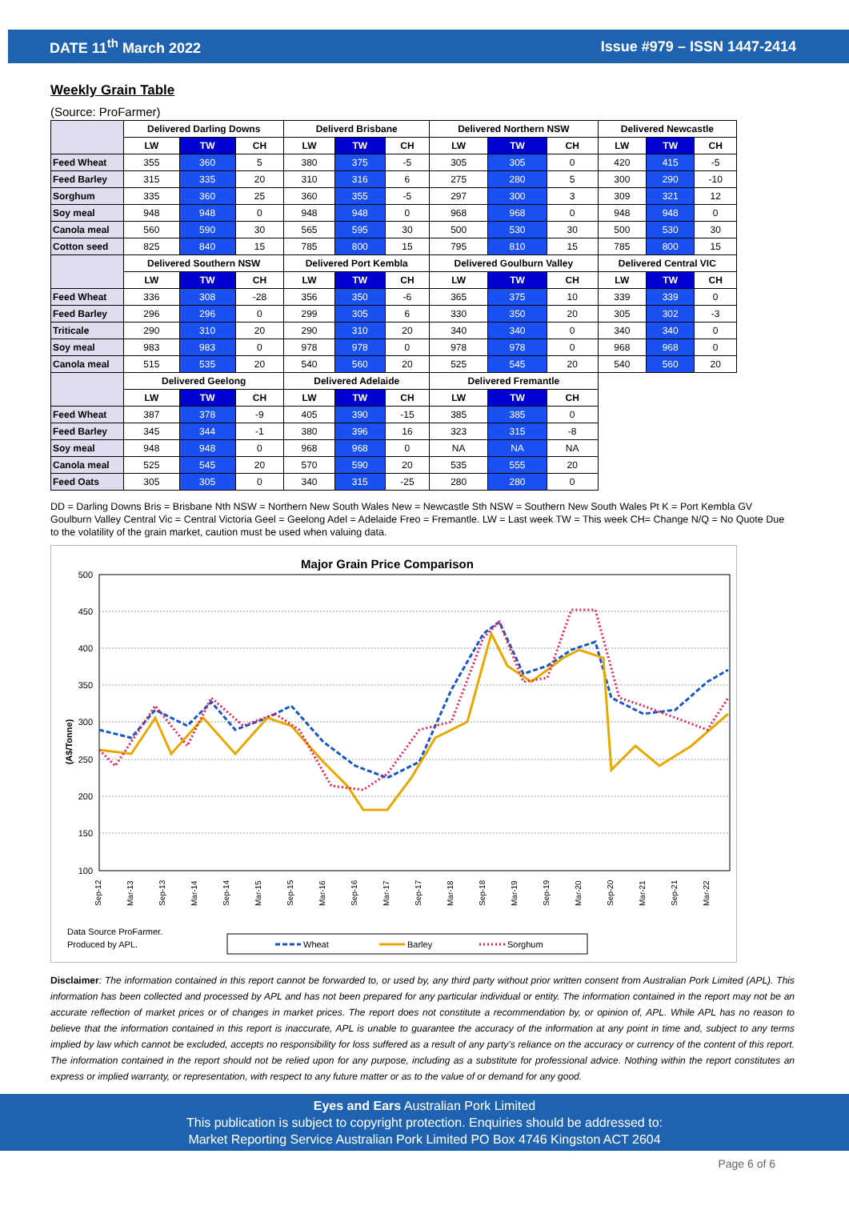DATE 11<sup>th</sup> March 2022 Issue #979 – ISSN 1447-2414
Weekly Grain Table
(Source: ProFarmer)
| | Delivered Darling Downs | | | Deliverd Brisbane | | | Delivered Northern NSW | | | Delivered Newcastle | | |
| | LW | TW | CH | LW | TW | CH | LW | TW | CH | LW | TW | CH |
| Feed Wheat | 355 | 360 | 5 | 380 | 375 | -5 | 305 | 305 | 0 | 420 | 415 | -5 |
| Feed Barley | 315 | 335 | 20 | 310 | 316 | 6 | 275 | 280 | 5 | 300 | 290 | -10 |
| Sorghum | 335 | 360 | 25 | 360 | 355 | -5 | 297 | 300 | 3 | 309 | 321 | 12 |
| Soy meal | 948 | 948 | 0 | 948 | 948 | 0 | 968 | 968 | 0 | 948 | 948 | 0 |
| Canola meal | 560 | 590 | 30 | 565 | 595 | 30 | 500 | 530 | 30 | 500 | 530 | 30 |
| Cotton seed | 825 | 840 | 15 | 785 | 800 | 15 | 795 | 810 | 15 | 785 | 800 | 15 |
| | Delivered Southern NSW | | | Delivered Port Kembla | | | Delivered Goulburn Valley | | | Delivered Central VIC | | |
| | LW | TW | CH | LW | TW | CH | LW | TW | CH | LW | TW | CH |
| Feed Wheat | 336 | 308 | -28 | 356 | 350 | -6 | 365 | 375 | 10 | 339 | 339 | 0 |
| Feed Barley | 296 | 296 | 0 | 299 | 305 | 6 | 330 | 350 | 20 | 305 | 302 | -3 |
| Triticale | 290 | 310 | 20 | 290 | 310 | 20 | 340 | 340 | 0 | 340 | 340 | 0 |
| Soy meal | 983 | 983 | 0 | 978 | 978 | 0 | 978 | 978 | 0 | 968 | 968 | 0 |
| Canola meal | 515 | 535 | 20 | 540 | 560 | 20 | 525 | 545 | 20 | 540 | 560 | 20 |
| | Delivered Geelong | | | Delivered Adelaide | | | Delivered Fremantle | | | | | |
| | LW | TW | CH | LW | TW | CH | LW | TW | CH | | | |
| Feed Wheat | 387 | 378 | -9 | 405 | 390 | -15 | 385 | 385 | 0 | | | |
| Feed Barley | 345 | 344 | -1 | 380 | 396 | 16 | 323 | 315 | -8 | | | |
| Soy meal | 948 | 948 | 0 | 968 | 968 | 0 | NA | NA | NA | | | |
| Canola meal | 525 | 545 | 20 | 570 | 590 | 20 | 535 | 555 | 20 | | | |
| Feed Oats | 305 | 305 | 0 | 340 | 315 | -25 | 280 | 280 | 0 | | | |
DD = Darling Downs Bris = Brisbane Nth NSW = Northern New South Wales New = Newcastle Sth NSW = Southern New South Wales Pt K = Port Kembla GV Goulburn Valley Central Vic = Central Victoria Geel = Geelong Adel = Adelaide Freo = Fremantle. LW = Last week TW = This week CH= Change N/Q = No Quote Due to the volatility of the grain market, caution must be used when valuing data.
Major Grain Price Comparison
500
450
400
350
300
250
200
150
100
(A$/Tonne)
Sep-12
Mar-13
Sep-13
Mar-14
Sep-14
Mar-15
Sep-15
Mar-16
Sep-16
Mar-17
Sep-17
Mar-18
Sep-18
Mar-19
Sep-19
Mar-20
Sep-20
Mar-21
Sep-21
Mar-22
Data Source ProFarmer.
Produced by APL.
Wheat
Barley
Sorghum
Disclaimer: The information contained in this report cannot be forwarded to, or used by, any third party without prior written consent from Australian Pork Limited (APL). This information has been collected and processed by APL and has not been prepared for any particular individual or entity. The information contained in the report may not be an accurate reflection of market prices or of changes in market prices. The report does not constitute a recommendation by, or opinion of, APL. While APL has no reason to believe that the information contained in this report is inaccurate, APL is unable to guarantee the accuracy of the information at any point in time and, subject to any terms implied by law which cannot be excluded, accepts no responsibility for loss suffered as a result of any party's reliance on the accuracy or currency of the content of this report. The information contained in the report should not be relied upon for any purpose, including as a substitute for professional advice. Nothing within the report constitutes an express or implied warranty, or representation, with respect to any future matter or as to the value of or demand for any good.
Eyes and Ears Australian Pork Limited
This publication is subject to copyright protection. Enquiries should be addressed to:
Market Reporting Service Australian Pork Limited PO Box 4746 Kingston ACT 2604
Page 6 of 6